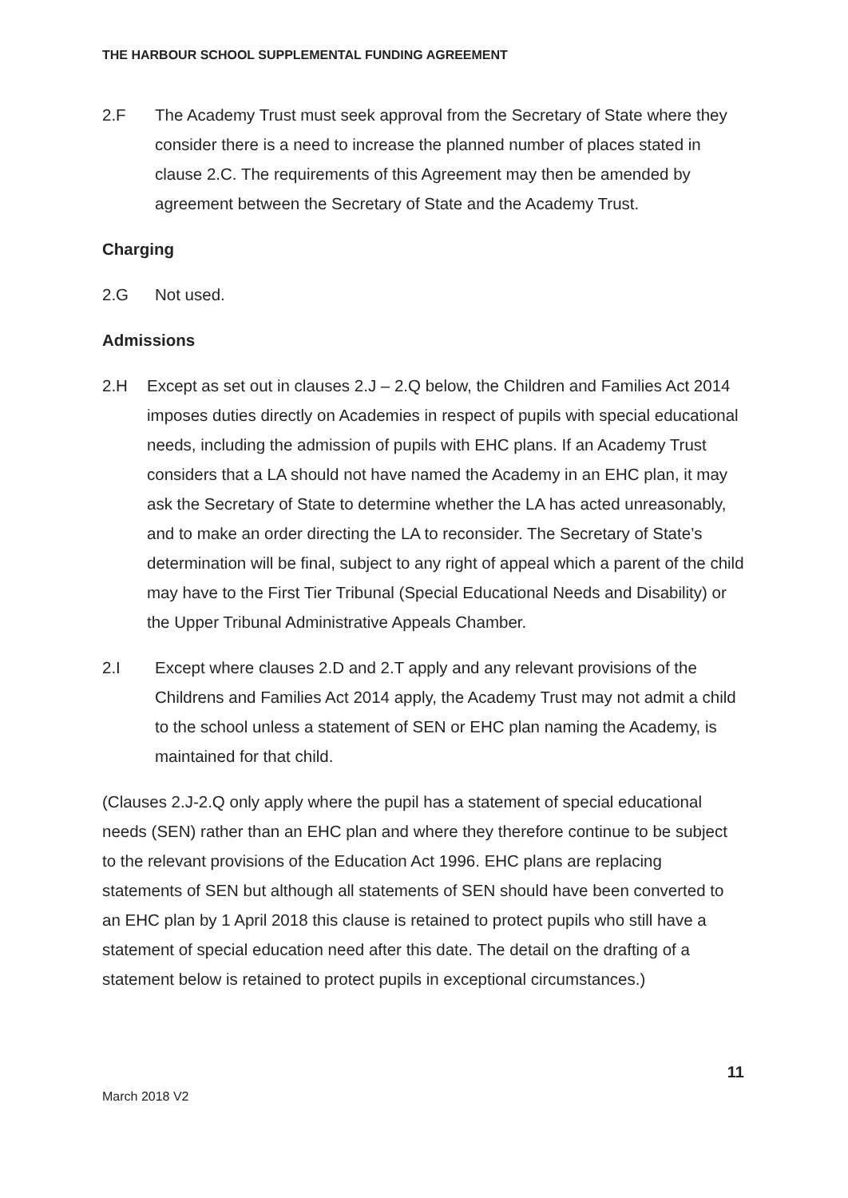THE HARBOUR SCHOOL SUPPLEMENTAL FUNDING AGREEMENT
2.F The Academy Trust must seek approval from the Secretary of State where they consider there is a need to increase the planned number of places stated in clause 2.C. The requirements of this Agreement may then be amended by agreement between the Secretary of State and the Academy Trust.
Charging
2.G Not used.
Admissions
2.H Except as set out in clauses 2.J – 2.Q below, the Children and Families Act 2014 imposes duties directly on Academies in respect of pupils with special educational needs, including the admission of pupils with EHC plans. If an Academy Trust considers that a LA should not have named the Academy in an EHC plan, it may ask the Secretary of State to determine whether the LA has acted unreasonably, and to make an order directing the LA to reconsider. The Secretary of State’s determination will be final, subject to any right of appeal which a parent of the child may have to the First Tier Tribunal (Special Educational Needs and Disability) or the Upper Tribunal Administrative Appeals Chamber.
2.I Except where clauses 2.D and 2.T apply and any relevant provisions of the Childrens and Families Act 2014 apply, the Academy Trust may not admit a child to the school unless a statement of SEN or EHC plan naming the Academy, is maintained for that child.
(Clauses 2.J-2.Q only apply where the pupil has a statement of special educational needs (SEN) rather than an EHC plan and where they therefore continue to be subject to the relevant provisions of the Education Act 1996. EHC plans are replacing statements of SEN but although all statements of SEN should have been converted to an EHC plan by 1 April 2018 this clause is retained to protect pupils who still have a statement of special education need after this date. The detail on the drafting of a statement below is retained to protect pupils in exceptional circumstances.)
March 2018 V2
11